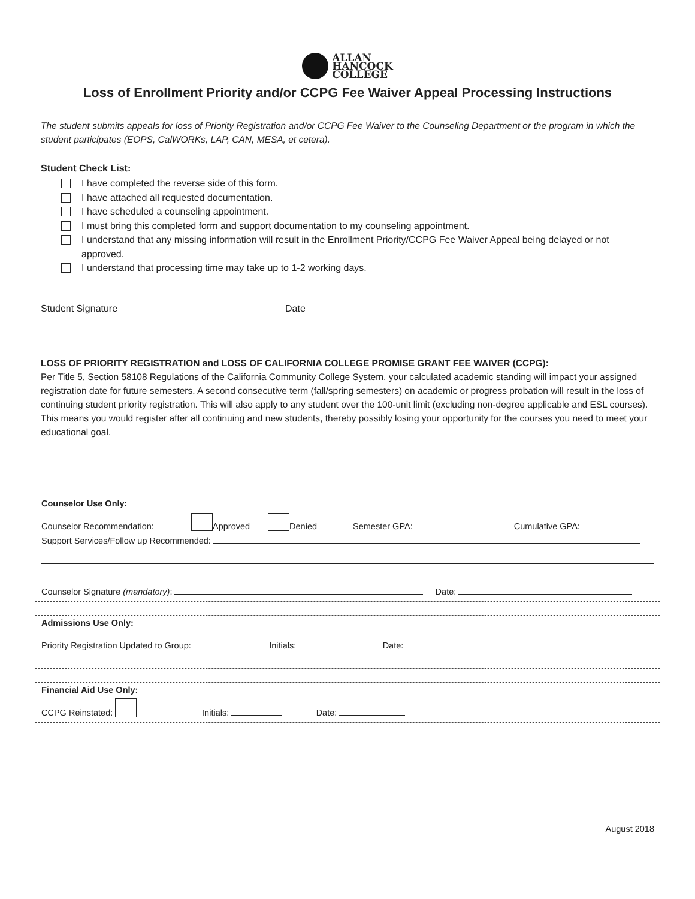ALLAN
HANCOCK
COLLEGE
Loss of Enrollment Priority and/or CCPG Fee Waiver Appeal Processing Instructions
The student submits appeals for loss of Priority Registration and/or CCPG Fee Waiver to the Counseling Department or the program in which the student participates (EOPS, CalWORKs, LAP, CAN, MESA, et cetera).
Student Check List:
I have completed the reverse side of this form.
I have attached all requested documentation.
I have scheduled a counseling appointment.
I must bring this completed form and support documentation to my counseling appointment.
I understand that any missing information will result in the Enrollment Priority/CCPG Fee Waiver Appeal being delayed or not approved.
I understand that processing time may take up to 1-2 working days.
Student Signature Date
LOSS OF PRIORITY REGISTRATION and LOSS OF CALIFORNIA COLLEGE PROMISE GRANT FEE WAIVER (CCPG):
Per Title 5, Section 58108 Regulations of the California Community College System, your calculated academic standing will impact your assigned registration date for future semesters. A second consecutive term (fall/spring semesters) on academic or progress probation will result in the loss of continuing student priority registration. This will also apply to any student over the 100-unit limit (excluding non-degree applicable and ESL courses). This means you would register after all continuing and new students, thereby possibly losing your opportunity for the courses you need to meet your educational goal.
Counselor Use Only:
Counselor Recommendation: Approved Denied Semester GPA: Cumulative GPA:
Support Services/Follow up Recommended:
Counselor Signature (mandatory): Date:
Admissions Use Only:
Priority Registration Updated to Group: Initials: Date:
Financial Aid Use Only:
CCPG Reinstated: Initials: Date:
August 2018